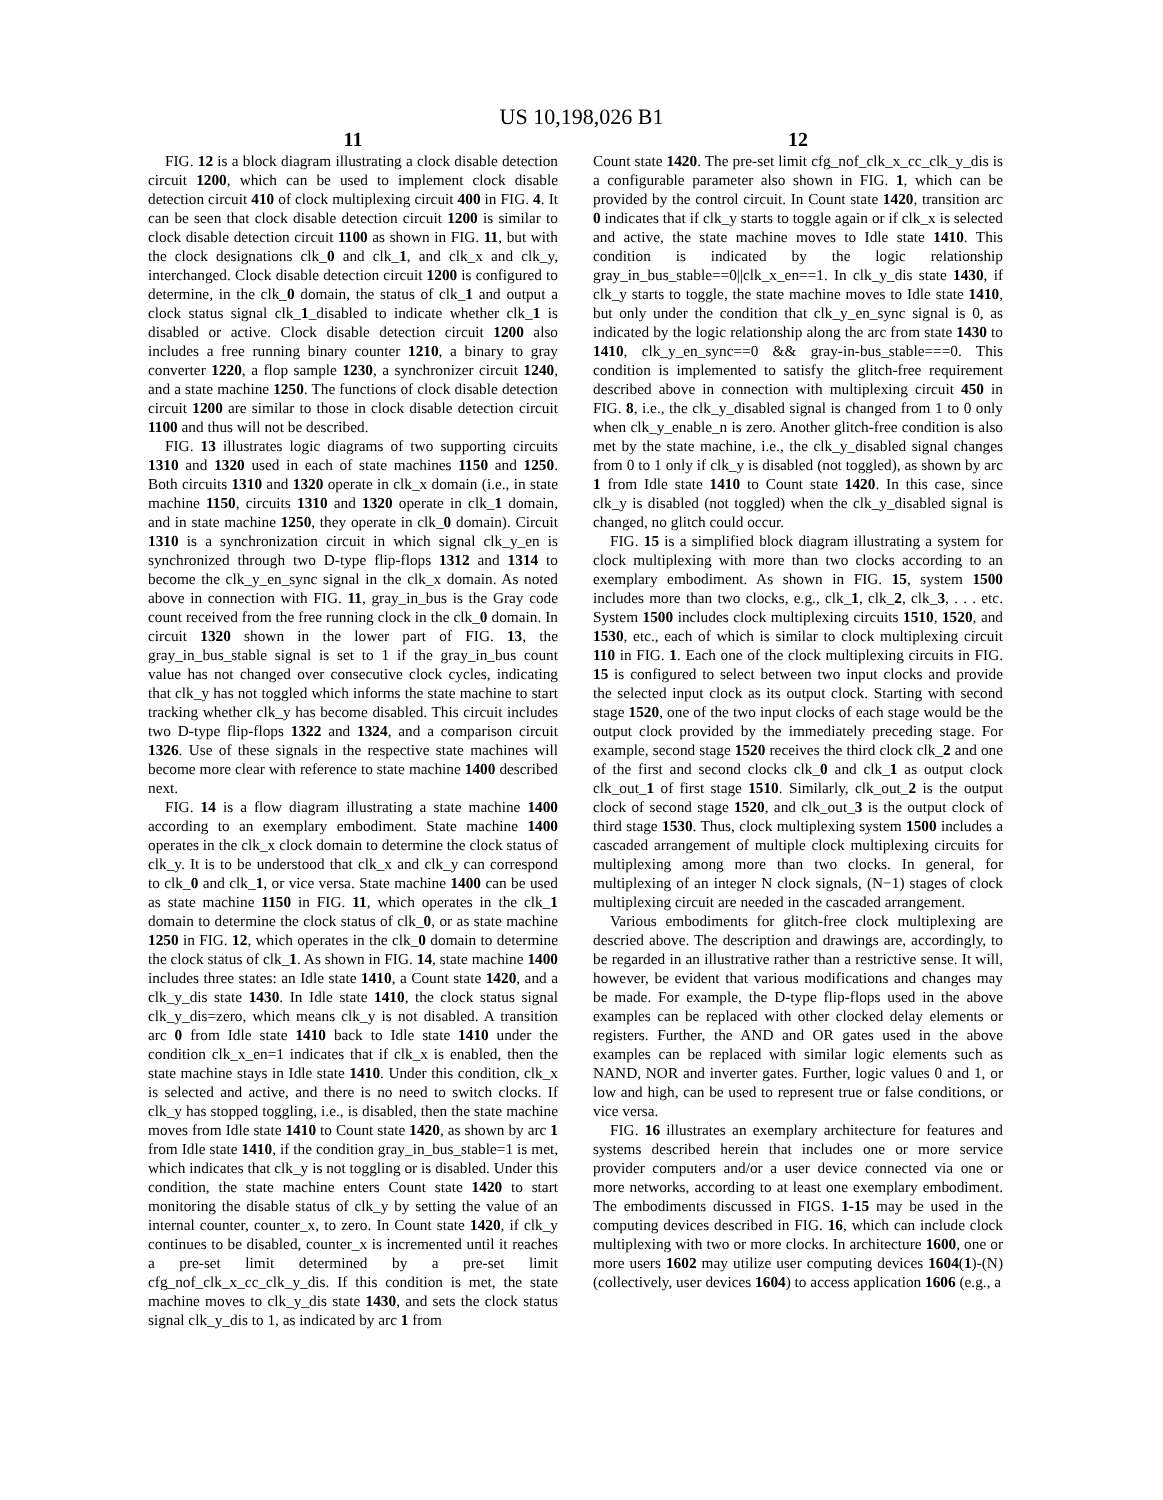US 10,198,026 B1
11
FIG. 12 is a block diagram illustrating a clock disable detection circuit 1200, which can be used to implement clock disable detection circuit 410 of clock multiplexing circuit 400 in FIG. 4. It can be seen that clock disable detection circuit 1200 is similar to clock disable detection circuit 1100 as shown in FIG. 11, but with the clock designations clk_0 and clk_1, and clk_x and clk_y, interchanged. Clock disable detection circuit 1200 is configured to determine, in the clk_0 domain, the status of clk_1 and output a clock status signal clk_1_disabled to indicate whether clk_1 is disabled or active. Clock disable detection circuit 1200 also includes a free running binary counter 1210, a binary to gray converter 1220, a flop sample 1230, a synchronizer circuit 1240, and a state machine 1250. The functions of clock disable detection circuit 1200 are similar to those in clock disable detection circuit 1100 and thus will not be described.
FIG. 13 illustrates logic diagrams of two supporting circuits 1310 and 1320 used in each of state machines 1150 and 1250. Both circuits 1310 and 1320 operate in clk_x domain (i.e., in state machine 1150, circuits 1310 and 1320 operate in clk_1 domain, and in state machine 1250, they operate in clk_0 domain). Circuit 1310 is a synchronization circuit in which signal clk_y_en is synchronized through two D-type flip-flops 1312 and 1314 to become the clk_y_en_sync signal in the clk_x domain. As noted above in connection with FIG. 11, gray_in_bus is the Gray code count received from the free running clock in the clk_0 domain. In circuit 1320 shown in the lower part of FIG. 13, the gray_in_bus_stable signal is set to 1 if the gray_in_bus count value has not changed over consecutive clock cycles, indicating that clk_y has not toggled which informs the state machine to start tracking whether clk_y has become disabled. This circuit includes two D-type flip-flops 1322 and 1324, and a comparison circuit 1326. Use of these signals in the respective state machines will become more clear with reference to state machine 1400 described next.
FIG. 14 is a flow diagram illustrating a state machine 1400 according to an exemplary embodiment. State machine 1400 operates in the clk_x clock domain to determine the clock status of clk_y. It is to be understood that clk_x and clk_y can correspond to clk_0 and clk_1, or vice versa. State machine 1400 can be used as state machine 1150 in FIG. 11, which operates in the clk_1 domain to determine the clock status of clk_0, or as state machine 1250 in FIG. 12, which operates in the clk_0 domain to determine the clock status of clk_1. As shown in FIG. 14, state machine 1400 includes three states: an Idle state 1410, a Count state 1420, and a clk_y_dis state 1430. In Idle state 1410, the clock status signal clk_y_dis=zero, which means clk_y is not disabled. A transition arc 0 from Idle state 1410 back to Idle state 1410 under the condition clk_x_en=1 indicates that if clk_x is enabled, then the state machine stays in Idle state 1410. Under this condition, clk_x is selected and active, and there is no need to switch clocks. If clk_y has stopped toggling, i.e., is disabled, then the state machine moves from Idle state 1410 to Count state 1420, as shown by arc 1 from Idle state 1410, if the condition gray_in_bus_stable=1 is met, which indicates that clk_y is not toggling or is disabled. Under this condition, the state machine enters Count state 1420 to start monitoring the disable status of clk_y by setting the value of an internal counter, counter_x, to zero. In Count state 1420, if clk_y continues to be disabled, counter_x is incremented until it reaches a pre-set limit determined by a pre-set limit cfg_nof_clk_x_cc_clk_y_dis. If this condition is met, the state machine moves to clk_y_dis state 1430, and sets the clock status signal clk_y_dis to 1, as indicated by arc 1 from
12
Count state 1420. The pre-set limit cfg_nof_clk_x_cc_clk_y_dis is a configurable parameter also shown in FIG. 1, which can be provided by the control circuit. In Count state 1420, transition arc 0 indicates that if clk_y starts to toggle again or if clk_x is selected and active, the state machine moves to Idle state 1410. This condition is indicated by the logic relationship gray_in_bus_stable==0||clk_x_en==1. In clk_y_dis state 1430, if clk_y starts to toggle, the state machine moves to Idle state 1410, but only under the condition that clk_y_en_sync signal is 0, as indicated by the logic relationship along the arc from state 1430 to 1410, clk_y_en_sync==0 && gray-in-bus_stable===0. This condition is implemented to satisfy the glitch-free requirement described above in connection with multiplexing circuit 450 in FIG. 8, i.e., the clk_y_disabled signal is changed from 1 to 0 only when clk_y_enable_n is zero. Another glitch-free condition is also met by the state machine, i.e., the clk_y_disabled signal changes from 0 to 1 only if clk_y is disabled (not toggled), as shown by arc 1 from Idle state 1410 to Count state 1420. In this case, since clk_y is disabled (not toggled) when the clk_y_disabled signal is changed, no glitch could occur.
FIG. 15 is a simplified block diagram illustrating a system for clock multiplexing with more than two clocks according to an exemplary embodiment. As shown in FIG. 15, system 1500 includes more than two clocks, e.g., clk_1, clk_2, clk_3, . . . etc. System 1500 includes clock multiplexing circuits 1510, 1520, and 1530, etc., each of which is similar to clock multiplexing circuit 110 in FIG. 1. Each one of the clock multiplexing circuits in FIG. 15 is configured to select between two input clocks and provide the selected input clock as its output clock. Starting with second stage 1520, one of the two input clocks of each stage would be the output clock provided by the immediately preceding stage. For example, second stage 1520 receives the third clock clk_2 and one of the first and second clocks clk_0 and clk_1 as output clock clk_out_1 of first stage 1510. Similarly, clk_out_2 is the output clock of second stage 1520, and clk_out_3 is the output clock of third stage 1530. Thus, clock multiplexing system 1500 includes a cascaded arrangement of multiple clock multiplexing circuits for multiplexing among more than two clocks. In general, for multiplexing of an integer N clock signals, (N−1) stages of clock multiplexing circuit are needed in the cascaded arrangement.
Various embodiments for glitch-free clock multiplexing are descried above. The description and drawings are, accordingly, to be regarded in an illustrative rather than a restrictive sense. It will, however, be evident that various modifications and changes may be made. For example, the D-type flip-flops used in the above examples can be replaced with other clocked delay elements or registers. Further, the AND and OR gates used in the above examples can be replaced with similar logic elements such as NAND, NOR and inverter gates. Further, logic values 0 and 1, or low and high, can be used to represent true or false conditions, or vice versa.
FIG. 16 illustrates an exemplary architecture for features and systems described herein that includes one or more service provider computers and/or a user device connected via one or more networks, according to at least one exemplary embodiment. The embodiments discussed in FIGS. 1-15 may be used in the computing devices described in FIG. 16, which can include clock multiplexing with two or more clocks. In architecture 1600, one or more users 1602 may utilize user computing devices 1604(1)-(N) (collectively, user devices 1604) to access application 1606 (e.g., a